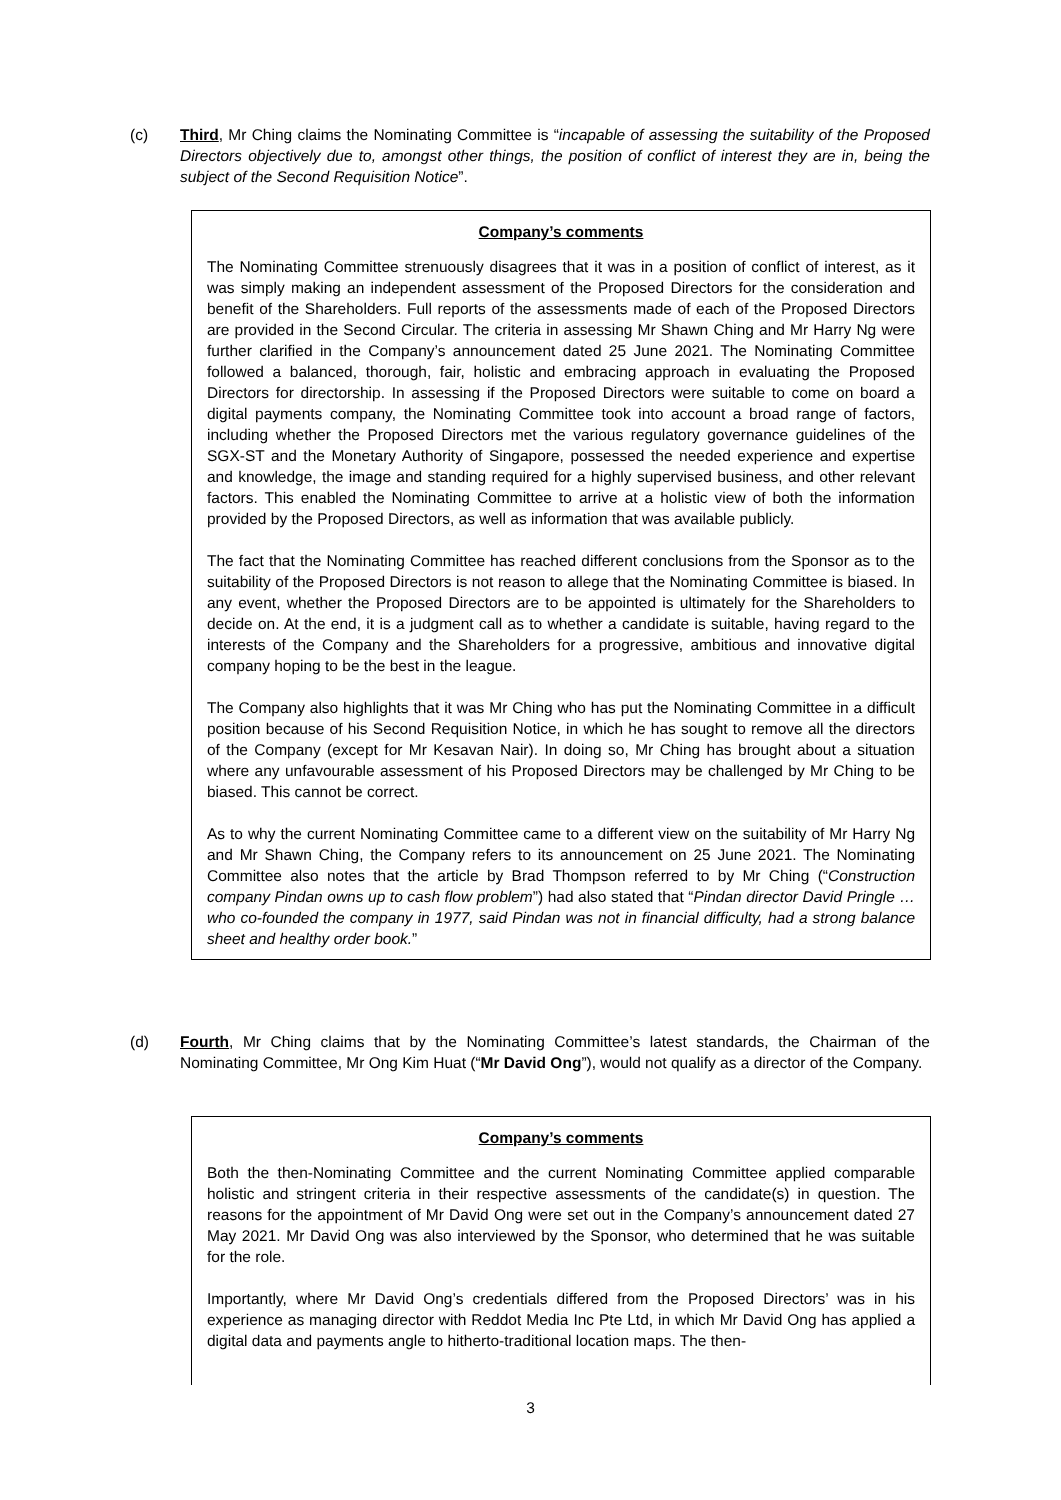(c) Third, Mr Ching claims the Nominating Committee is “incapable of assessing the suitability of the Proposed Directors objectively due to, amongst other things, the position of conflict of interest they are in, being the subject of the Second Requisition Notice”.
Company’s comments
The Nominating Committee strenuously disagrees that it was in a position of conflict of interest, as it was simply making an independent assessment of the Proposed Directors for the consideration and benefit of the Shareholders. Full reports of the assessments made of each of the Proposed Directors are provided in the Second Circular. The criteria in assessing Mr Shawn Ching and Mr Harry Ng were further clarified in the Company’s announcement dated 25 June 2021. The Nominating Committee followed a balanced, thorough, fair, holistic and embracing approach in evaluating the Proposed Directors for directorship. In assessing if the Proposed Directors were suitable to come on board a digital payments company, the Nominating Committee took into account a broad range of factors, including whether the Proposed Directors met the various regulatory governance guidelines of the SGX-ST and the Monetary Authority of Singapore, possessed the needed experience and expertise and knowledge, the image and standing required for a highly supervised business, and other relevant factors. This enabled the Nominating Committee to arrive at a holistic view of both the information provided by the Proposed Directors, as well as information that was available publicly.
The fact that the Nominating Committee has reached different conclusions from the Sponsor as to the suitability of the Proposed Directors is not reason to allege that the Nominating Committee is biased. In any event, whether the Proposed Directors are to be appointed is ultimately for the Shareholders to decide on. At the end, it is a judgment call as to whether a candidate is suitable, having regard to the interests of the Company and the Shareholders for a progressive, ambitious and innovative digital company hoping to be the best in the league.
The Company also highlights that it was Mr Ching who has put the Nominating Committee in a difficult position because of his Second Requisition Notice, in which he has sought to remove all the directors of the Company (except for Mr Kesavan Nair). In doing so, Mr Ching has brought about a situation where any unfavourable assessment of his Proposed Directors may be challenged by Mr Ching to be biased. This cannot be correct.
As to why the current Nominating Committee came to a different view on the suitability of Mr Harry Ng and Mr Shawn Ching, the Company refers to its announcement on 25 June 2021. The Nominating Committee also notes that the article by Brad Thompson referred to by Mr Ching (“Construction company Pindan owns up to cash flow problem”) had also stated that “Pindan director David Pringle … who co-founded the company in 1977, said Pindan was not in financial difficulty, had a strong balance sheet and healthy order book.”
(d) Fourth, Mr Ching claims that by the Nominating Committee’s latest standards, the Chairman of the Nominating Committee, Mr Ong Kim Huat (“Mr David Ong”), would not qualify as a director of the Company.
Company’s comments
Both the then-Nominating Committee and the current Nominating Committee applied comparable holistic and stringent criteria in their respective assessments of the candidate(s) in question. The reasons for the appointment of Mr David Ong were set out in the Company’s announcement dated 27 May 2021. Mr David Ong was also interviewed by the Sponsor, who determined that he was suitable for the role.
Importantly, where Mr David Ong’s credentials differed from the Proposed Directors’ was in his experience as managing director with Reddot Media Inc Pte Ltd, in which Mr David Ong has applied a digital data and payments angle to hitherto-traditional location maps. The then-
3